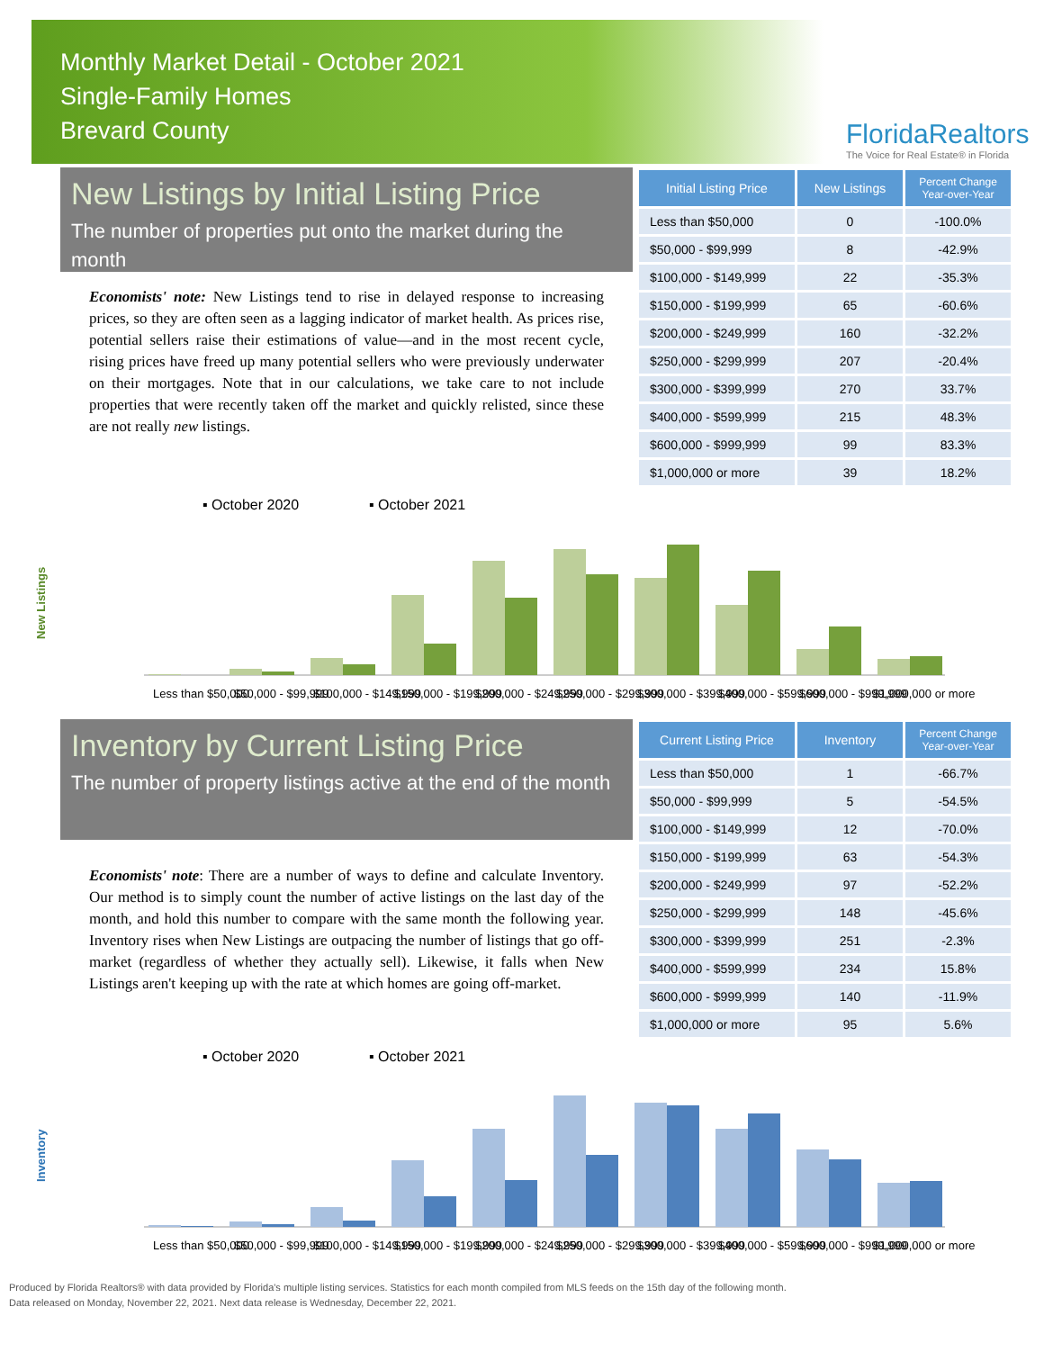Monthly Market Detail - October 2021
Single-Family Homes
Brevard County
FloridaRealtors
The Voice for Real Estate® in Florida
New Listings by Initial Listing Price
The number of properties put onto the market during the month
Economists' note: New Listings tend to rise in delayed response to increasing prices, so they are often seen as a lagging indicator of market health. As prices rise, potential sellers raise their estimations of value—and in the most recent cycle, rising prices have freed up many potential sellers who were previously underwater on their mortgages. Note that in our calculations, we take care to not include properties that were recently taken off the market and quickly relisted, since these are not really new listings.
| Initial Listing Price | New Listings | Percent Change Year-over-Year |
| --- | --- | --- |
| Less than $50,000 | 0 | -100.0% |
| $50,000 - $99,999 | 8 | -42.9% |
| $100,000 - $149,999 | 22 | -35.3% |
| $150,000 - $199,999 | 65 | -60.6% |
| $200,000 - $249,999 | 160 | -32.2% |
| $250,000 - $299,999 | 207 | -20.4% |
| $300,000 - $399,999 | 270 | 33.7% |
| $400,000 - $599,999 | 215 | 48.3% |
| $600,000 - $999,999 | 99 | 83.3% |
| $1,000,000 or more | 39 | 18.2% |
▪ October 2020
▪ October 2021
New Listings
Less than $50,000
$50,000 - $99,999
$100,000 - $149,999
$150,000 - $199,999
$200,000 - $249,999
$250,000 - $299,999
$300,000 - $399,999
$400,000 - $599,999
$600,000 - $999,999
$1,000,000 or more
Inventory by Current Listing Price
The number of property listings active at the end of the month
Economists' note: There are a number of ways to define and calculate Inventory. Our method is to simply count the number of active listings on the last day of the month, and hold this number to compare with the same month the following year. Inventory rises when New Listings are outpacing the number of listings that go off-market (regardless of whether they actually sell). Likewise, it falls when New Listings aren't keeping up with the rate at which homes are going off-market.
| Current Listing Price | Inventory | Percent Change Year-over-Year |
| --- | --- | --- |
| Less than $50,000 | 1 | -66.7% |
| $50,000 - $99,999 | 5 | -54.5% |
| $100,000 - $149,999 | 12 | -70.0% |
| $150,000 - $199,999 | 63 | -54.3% |
| $200,000 - $249,999 | 97 | -52.2% |
| $250,000 - $299,999 | 148 | -45.6% |
| $300,000 - $399,999 | 251 | -2.3% |
| $400,000 - $599,999 | 234 | 15.8% |
| $600,000 - $999,999 | 140 | -11.9% |
| $1,000,000 or more | 95 | 5.6% |
▪ October 2020
▪ October 2021
Inventory
Less than $50,000
$50,000 - $99,999
$100,000 - $149,999
$150,000 - $199,999
$200,000 - $249,999
$250,000 - $299,999
$300,000 - $399,999
$400,000 - $599,999
$600,000 - $999,999
$1,000,000 or more
Produced by Florida Realtors® with data provided by Florida's multiple listing services. Statistics for each month compiled from MLS feeds on the 15th day of the following month.
Data released on Monday, November 22, 2021. Next data release is Wednesday, December 22, 2021.